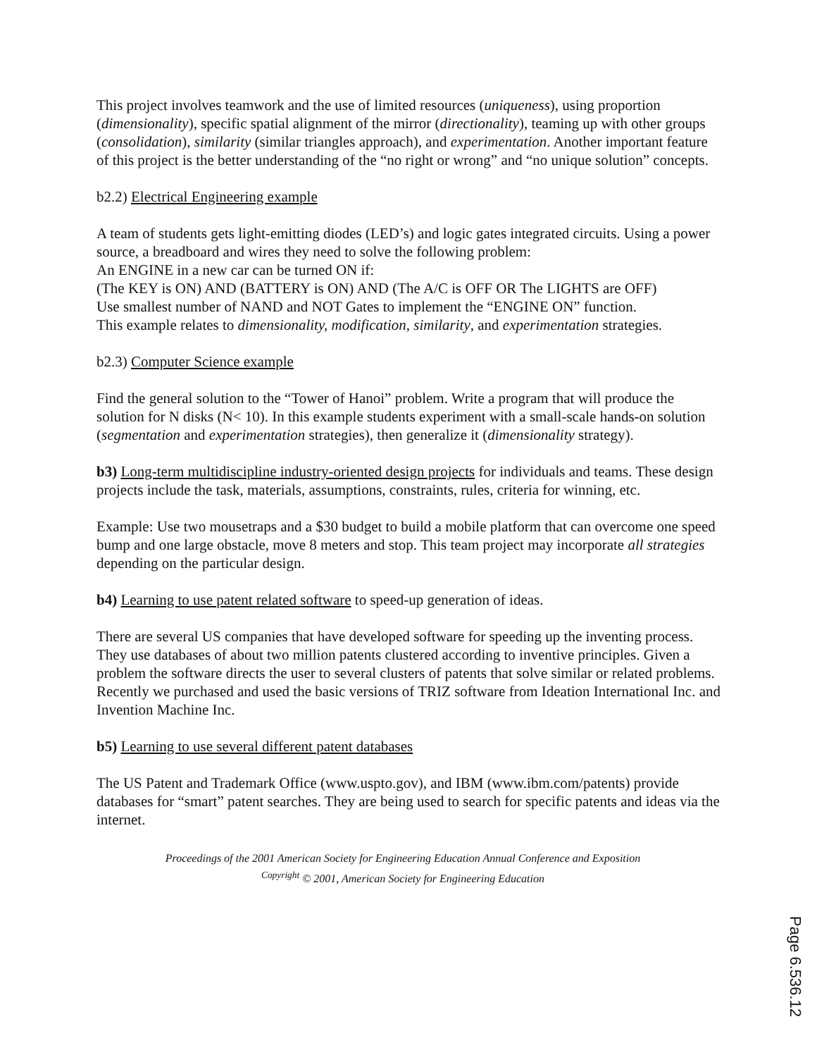This project involves teamwork and the use of limited resources (uniqueness), using proportion (dimensionality), specific spatial alignment of the mirror (directionality), teaming up with other groups (consolidation), similarity (similar triangles approach), and experimentation. Another important feature of this project is the better understanding of the “no right or wrong” and “no unique solution” concepts.
b2.2) Electrical Engineering example
A team of students gets light-emitting diodes (LED’s) and logic gates integrated circuits. Using a power source, a breadboard and wires they need to solve the following problem:
An ENGINE in a new car can be turned ON if:
(The KEY is ON) AND (BATTERY is ON) AND (The A/C is OFF OR The LIGHTS are OFF)
Use smallest number of NAND and NOT Gates to implement the “ENGINE ON” function.
This example relates to dimensionality, modification, similarity, and experimentation strategies.
b2.3) Computer Science example
Find the general solution to the “Tower of Hanoi” problem. Write a program that will produce the solution for N disks (N< 10). In this example students experiment with a small-scale hands-on solution (segmentation and experimentation strategies), then generalize it (dimensionality strategy).
b3) Long-term multidiscipline industry-oriented design projects for individuals and teams. These design projects include the task, materials, assumptions, constraints, rules, criteria for winning, etc.
Example: Use two mousetraps and a $30 budget to build a mobile platform that can overcome one speed bump and one large obstacle, move 8 meters and stop. This team project may incorporate all strategies depending on the particular design.
b4) Learning to use patent related software to speed-up generation of ideas.
There are several US companies that have developed software for speeding up the inventing process. They use databases of about two million patents clustered according to inventive principles. Given a problem the software directs the user to several clusters of patents that solve similar or related problems. Recently we purchased and used the basic versions of TRIZ software from Ideation International Inc. and Invention Machine Inc.
b5) Learning to use several different patent databases
The US Patent and Trademark Office (www.uspto.gov), and IBM (www.ibm.com/patents) provide databases for “smart” patent searches. They are being used to search for specific patents and ideas via the internet.
Proceedings of the 2001 American Society for Engineering Education Annual Conference and Exposition
<sup>Copyright</sup> © 2001, American Society for Engineering Education
Page 6.536.12